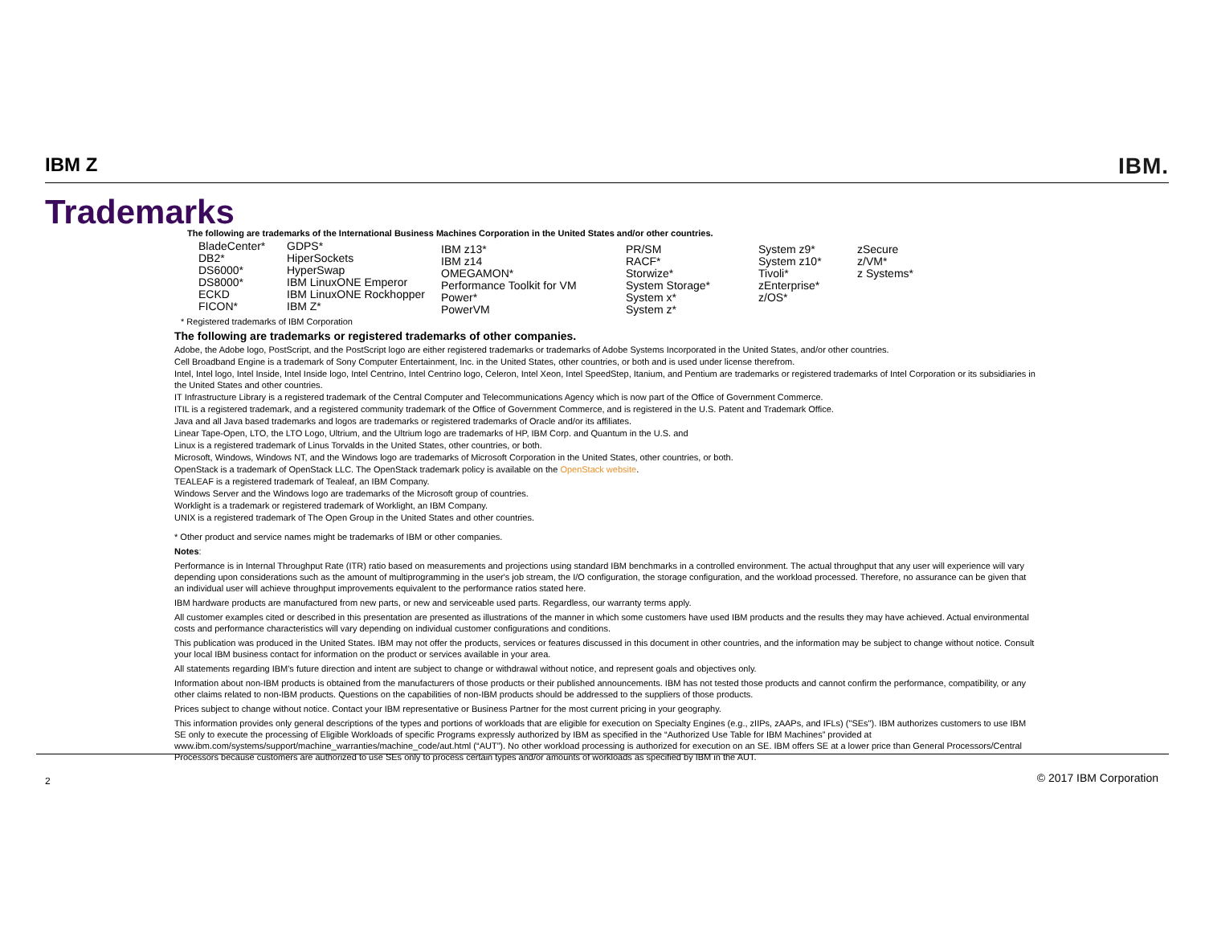IBM Z IBM.
Trademarks
The following are trademarks of the International Business Machines Corporation in the United States and/or other countries.
BladeCenter*
DB2*
DS6000*
DS8000*
ECKD
FICON*
GDPS*
HiperSockets
HyperSwap
IBM LinuxONE Emperor
IBM LinuxONE Rockhopper
IBM Z*
IBM z13*
IBM z14
OMEGAMON*
Performance Toolkit for VM
Power*
PowerVM
PR/SM
RACF*
Storwize*
System Storage*
System x*
System z*
System z9*
System z10*
Tivoli*
zEnterprise*
z/OS*
zSecure
z/VM*
z Systems*
* Registered trademarks of IBM Corporation
The following are trademarks or registered trademarks of other companies.
Adobe, the Adobe logo, PostScript, and the PostScript logo are either registered trademarks or trademarks of Adobe Systems Incorporated in the United States, and/or other countries.
Cell Broadband Engine is a trademark of Sony Computer Entertainment, Inc. in the United States, other countries, or both and is used under license therefrom.
Intel, Intel logo, Intel Inside, Intel Inside logo, Intel Centrino, Intel Centrino logo, Celeron, Intel Xeon, Intel SpeedStep, Itanium, and Pentium are trademarks or registered trademarks of Intel Corporation or its subsidiaries in the United States and other countries.
IT Infrastructure Library is a registered trademark of the Central Computer and Telecommunications Agency which is now part of the Office of Government Commerce.
ITIL is a registered trademark, and a registered community trademark of the Office of Government Commerce, and is registered in the U.S. Patent and Trademark Office.
Java and all Java based trademarks and logos are trademarks or registered trademarks of Oracle and/or its affiliates.
Linear Tape-Open, LTO, the LTO Logo, Ultrium, and the Ultrium logo are trademarks of HP, IBM Corp. and Quantum in the U.S. and
Linux is a registered trademark of Linus Torvalds in the United States, other countries, or both.
Microsoft, Windows, Windows NT, and the Windows logo are trademarks of Microsoft Corporation in the United States, other countries, or both.
OpenStack is a trademark of OpenStack LLC. The OpenStack trademark policy is available on the OpenStack website.
TEALEAF is a registered trademark of Tealeaf, an IBM Company.
Windows Server and the Windows logo are trademarks of the Microsoft group of countries.
Worklight is a trademark or registered trademark of Worklight, an IBM Company.
UNIX is a registered trademark of The Open Group in the United States and other countries.
* Other product and service names might be trademarks of IBM or other companies.
Notes:
Performance is in Internal Throughput Rate (ITR) ratio based on measurements and projections using standard IBM benchmarks in a controlled environment. The actual throughput that any user will experience will vary depending upon considerations such as the amount of multiprogramming in the user's job stream, the I/O configuration, the storage configuration, and the workload processed. Therefore, no assurance can be given that an individual user will achieve throughput improvements equivalent to the performance ratios stated here.
IBM hardware products are manufactured from new parts, or new and serviceable used parts. Regardless, our warranty terms apply.
All customer examples cited or described in this presentation are presented as illustrations of the manner in which some customers have used IBM products and the results they may have achieved. Actual environmental costs and performance characteristics will vary depending on individual customer configurations and conditions.
This publication was produced in the United States. IBM may not offer the products, services or features discussed in this document in other countries, and the information may be subject to change without notice. Consult your local IBM business contact for information on the product or services available in your area.
All statements regarding IBM's future direction and intent are subject to change or withdrawal without notice, and represent goals and objectives only.
Information about non-IBM products is obtained from the manufacturers of those products or their published announcements. IBM has not tested those products and cannot confirm the performance, compatibility, or any other claims related to non-IBM products. Questions on the capabilities of non-IBM products should be addressed to the suppliers of those products.
Prices subject to change without notice. Contact your IBM representative or Business Partner for the most current pricing in your geography.
This information provides only general descriptions of the types and portions of workloads that are eligible for execution on Specialty Engines (e.g., zIIPs, zAAPs, and IFLs) ("SEs"). IBM authorizes customers to use IBM SE only to execute the processing of Eligible Workloads of specific Programs expressly authorized by IBM as specified in the “Authorized Use Table for IBM Machines” provided at www.ibm.com/systems/support/machine_warranties/machine_code/aut.html (“AUT”). No other workload processing is authorized for execution on an SE. IBM offers SE at a lower price than General Processors/Central Processors because customers are authorized to use SEs only to process certain types and/or amounts of workloads as specified by IBM in the AUT.
2 © 2017 IBM Corporation